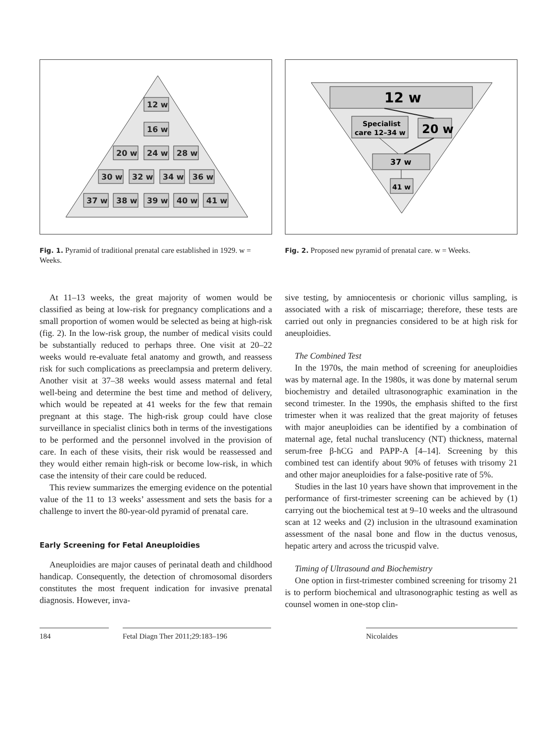12 w
16 w
20 w
24 w
28 w
30 w
32 w
34 w
36 w
37 w
38 w
39 w
40 w
41 w
Fig. 1. Pyramid of traditional prenatal care established in 1929. w = Weeks.
12 w
Specialist
care 12–34 w
20 w
37 w
41 w
Fig. 2. Proposed new pyramid of prenatal care. w = Weeks.
At 11–13 weeks, the great majority of women would be classified as being at low-risk for pregnancy complications and a small proportion of women would be selected as being at high-risk (fig. 2). In the low-risk group, the number of medical visits could be substantially reduced to perhaps three. One visit at 20–22 weeks would re-evaluate fetal anatomy and growth, and reassess risk for such complications as preeclampsia and preterm delivery. Another visit at 37–38 weeks would assess maternal and fetal well-being and determine the best time and method of delivery, which would be repeated at 41 weeks for the few that remain pregnant at this stage. The high-risk group could have close surveillance in specialist clinics both in terms of the investigations to be performed and the personnel involved in the provision of care. In each of these visits, their risk would be reassessed and they would either remain high-risk or become low-risk, in which case the intensity of their care could be reduced.
This review summarizes the emerging evidence on the potential value of the 11 to 13 weeks’ assessment and sets the basis for a challenge to invert the 80-year-old pyramid of prenatal care.
Early Screening for Fetal Aneuploidies
Aneuploidies are major causes of perinatal death and childhood handicap. Consequently, the detection of chromosomal disorders constitutes the most frequent indication for invasive prenatal diagnosis. However, inva-
sive testing, by amniocentesis or chorionic villus sampling, is associated with a risk of miscarriage; therefore, these tests are carried out only in pregnancies considered to be at high risk for aneuploidies.
The Combined Test
In the 1970s, the main method of screening for aneuploidies was by maternal age. In the 1980s, it was done by maternal serum biochemistry and detailed ultrasonographic examination in the second trimester. In the 1990s, the emphasis shifted to the first trimester when it was realized that the great majority of fetuses with major aneuploidies can be identified by a combination of maternal age, fetal nuchal translucency (NT) thickness, maternal serum-free β-hCG and PAPP-A [4–14]. Screening by this combined test can identify about 90% of fetuses with trisomy 21 and other major aneuploidies for a false-positive rate of 5%.
Studies in the last 10 years have shown that improvement in the performance of first-trimester screening can be achieved by (1) carrying out the biochemical test at 9–10 weeks and the ultrasound scan at 12 weeks and (2) inclusion in the ultrasound examination assessment of the nasal bone and flow in the ductus venosus, hepatic artery and across the tricuspid valve.
Timing of Ultrasound and Biochemistry
One option in first-trimester combined screening for trisomy 21 is to perform biochemical and ultrasonographic testing as well as counsel women in one-stop clin-
184 Fetal Diagn Ther 2011;29:183–196 Nicolaides